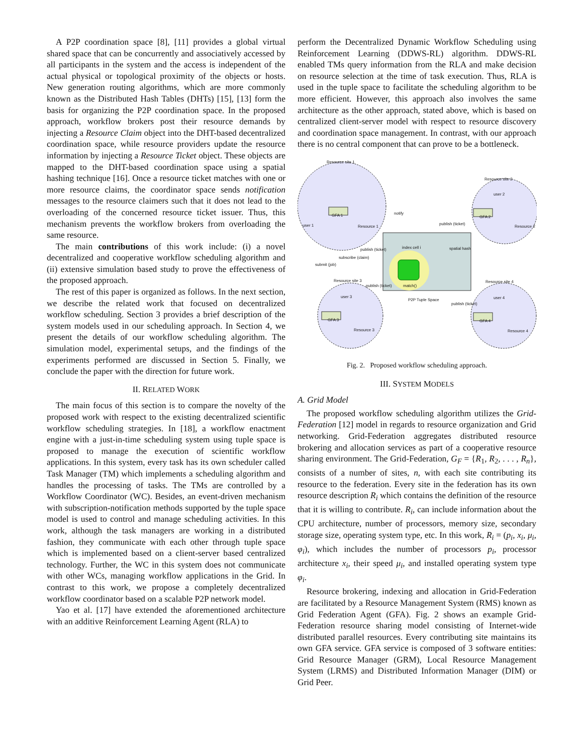A P2P coordination space [8], [11] provides a global virtual shared space that can be concurrently and associatively accessed by all participants in the system and the access is independent of the actual physical or topological proximity of the objects or hosts. New generation routing algorithms, which are more commonly known as the Distributed Hash Tables (DHTs) [15], [13] form the basis for organizing the P2P coordination space. In the proposed approach, workflow brokers post their resource demands by injecting a Resource Claim object into the DHT-based decentralized coordination space, while resource providers update the resource information by injecting a Resource Ticket object. These objects are mapped to the DHT-based coordination space using a spatial hashing technique [16]. Once a resource ticket matches with one or more resource claims, the coordinator space sends notification messages to the resource claimers such that it does not lead to the overloading of the concerned resource ticket issuer. Thus, this mechanism prevents the workflow brokers from overloading the same resource.
The main contributions of this work include: (i) a novel decentralized and cooperative workflow scheduling algorithm and (ii) extensive simulation based study to prove the effectiveness of the proposed approach.
The rest of this paper is organized as follows. In the next section, we describe the related work that focused on decentralized workflow scheduling. Section 3 provides a brief description of the system models used in our scheduling approach. In Section 4, we present the details of our workflow scheduling algorithm. The simulation model, experimental setups, and the findings of the experiments performed are discussed in Section 5. Finally, we conclude the paper with the direction for future work.
II. RELATED WORK
The main focus of this section is to compare the novelty of the proposed work with respect to the existing decentralized scientific workflow scheduling strategies. In [18], a workflow enactment engine with a just-in-time scheduling system using tuple space is proposed to manage the execution of scientific workflow applications. In this system, every task has its own scheduler called Task Manager (TM) which implements a scheduling algorithm and handles the processing of tasks. The TMs are controlled by a Workflow Coordinator (WC). Besides, an event-driven mechanism with subscription-notification methods supported by the tuple space model is used to control and manage scheduling activities. In this work, although the task managers are working in a distributed fashion, they communicate with each other through tuple space which is implemented based on a client-server based centralized technology. Further, the WC in this system does not communicate with other WCs, managing workflow applications in the Grid. In contrast to this work, we propose a completely decentralized workflow coordinator based on a scalable P2P network model.
Yao et al. [17] have extended the aforementioned architecture with an additive Reinforcement Learning Agent (RLA) to
perform the Decentralized Dynamic Workflow Scheduling using Reinforcement Learning (DDWS-RL) algorithm. DDWS-RL enabled TMs query information from the RLA and make decision on resource selection at the time of task execution. Thus, RLA is used in the tuple space to facilitate the scheduling algorithm to be more efficient. However, this approach also involves the same architecture as the other approach, stated above, which is based on centralized client-server model with respect to resource discovery and coordination space management. In contrast, with our approach there is no central component that can prove to be a bottleneck.
Resource site 1
Resource site 2
Resource site 3 Resource site 4
GFA 1 GFA 2
GFA 3 GFA 4
user 1
user 2
user 3 user 4
Resource 1 Resource 2
Resource 3 Resource 4
notify
publish (ticket)
publish (ticket) index cell i spatial hash
subscribe (claim)
submit (job)
publish (ticket) match()
P2P Tuple Space
publish (ticket)
Fig. 2. Proposed workflow scheduling approach.
III. SYSTEM MODELS
A. Grid Model
The proposed workflow scheduling algorithm utilizes the Grid-Federation [12] model in regards to resource organization and Grid networking. Grid-Federation aggregates distributed resource brokering and allocation services as part of a cooperative resource sharing environment. The Grid-Federation, G<sub>F</sub> = {R<sub>1</sub>, R<sub>2</sub>, . . . , R<sub>n</sub>}, consists of a number of sites, n, with each site contributing its resource to the federation. Every site in the federation has its own resource description R<sub>i</sub> which contains the definition of the resource that it is willing to contribute. R<sub>i</sub>, can include information about the CPU architecture, number of processors, memory size, secondary storage size, operating system type, etc. In this work, R<sub>i</sub> = (p<sub>i</sub>, x<sub>i</sub>, μ<sub>i</sub>, φ<sub>i</sub>), which includes the number of processors p<sub>i</sub>, processor architecture x<sub>i</sub>, their speed μ<sub>i</sub>, and installed operating system type φ<sub>i</sub>.
Resource brokering, indexing and allocation in Grid-Federation are facilitated by a Resource Management System (RMS) known as Grid Federation Agent (GFA). Fig. 2 shows an example Grid-Federation resource sharing model consisting of Internet-wide distributed parallel resources. Every contributing site maintains its own GFA service. GFA service is composed of 3 software entities: Grid Resource Manager (GRM), Local Resource Management System (LRMS) and Distributed Information Manager (DIM) or Grid Peer.